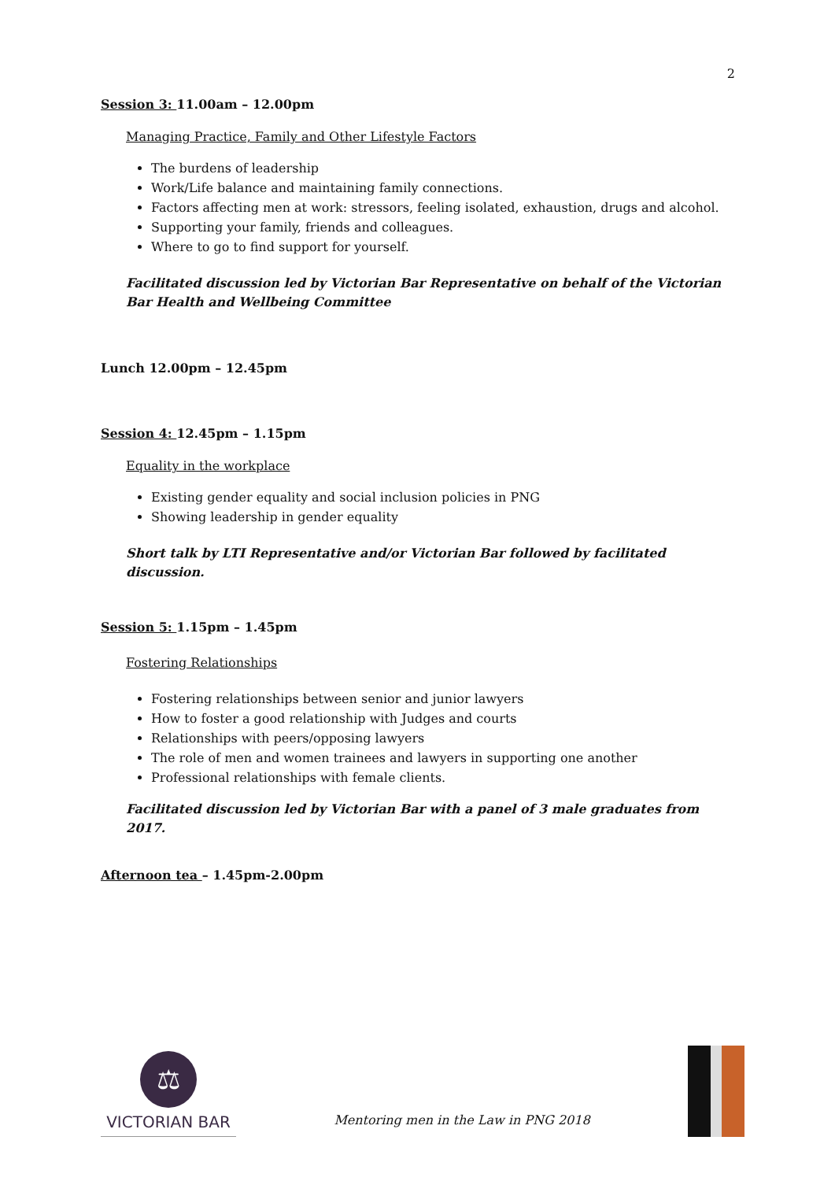2
Session 3: 11.00am – 12.00pm
Managing Practice, Family and Other Lifestyle Factors
The burdens of leadership
Work/Life balance and maintaining family connections.
Factors affecting men at work: stressors, feeling isolated, exhaustion, drugs and alcohol.
Supporting your family, friends and colleagues.
Where to go to find support for yourself.
Facilitated discussion led by Victorian Bar Representative on behalf of the Victorian Bar Health and Wellbeing Committee
Lunch 12.00pm – 12.45pm
Session 4: 12.45pm – 1.15pm
Equality in the workplace
Existing gender equality and social inclusion policies in PNG
Showing leadership in gender equality
Short talk by LTI Representative and/or Victorian Bar followed by facilitated discussion.
Session 5: 1.15pm – 1.45pm
Fostering Relationships
Fostering relationships between senior and junior lawyers
How to foster a good relationship with Judges and courts
Relationships with peers/opposing lawyers
The role of men and women trainees and lawyers in supporting one another
Professional relationships with female clients.
Facilitated discussion led by Victorian Bar with a panel of 3 male graduates from 2017.
Afternoon tea – 1.45pm-2.00pm
⚖
VICTORIAN BAR
Mentoring men in the Law in PNG 2018